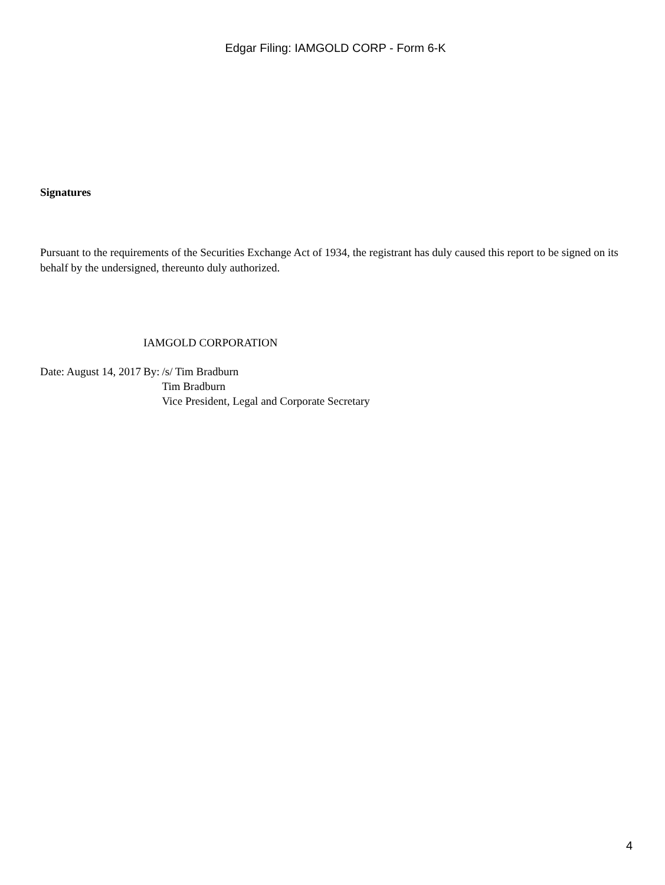Edgar Filing: IAMGOLD CORP - Form 6-K
Signatures
Pursuant to the requirements of the Securities Exchange Act of 1934, the registrant has duly caused this report to be signed on its behalf by the undersigned, thereunto duly authorized.
| | IAMGOLD CORPORATION | |
| Date: August 14, 2017 | By: | /s/ Tim Bradburn Tim Bradburn Vice President, Legal and Corporate Secretary |
4